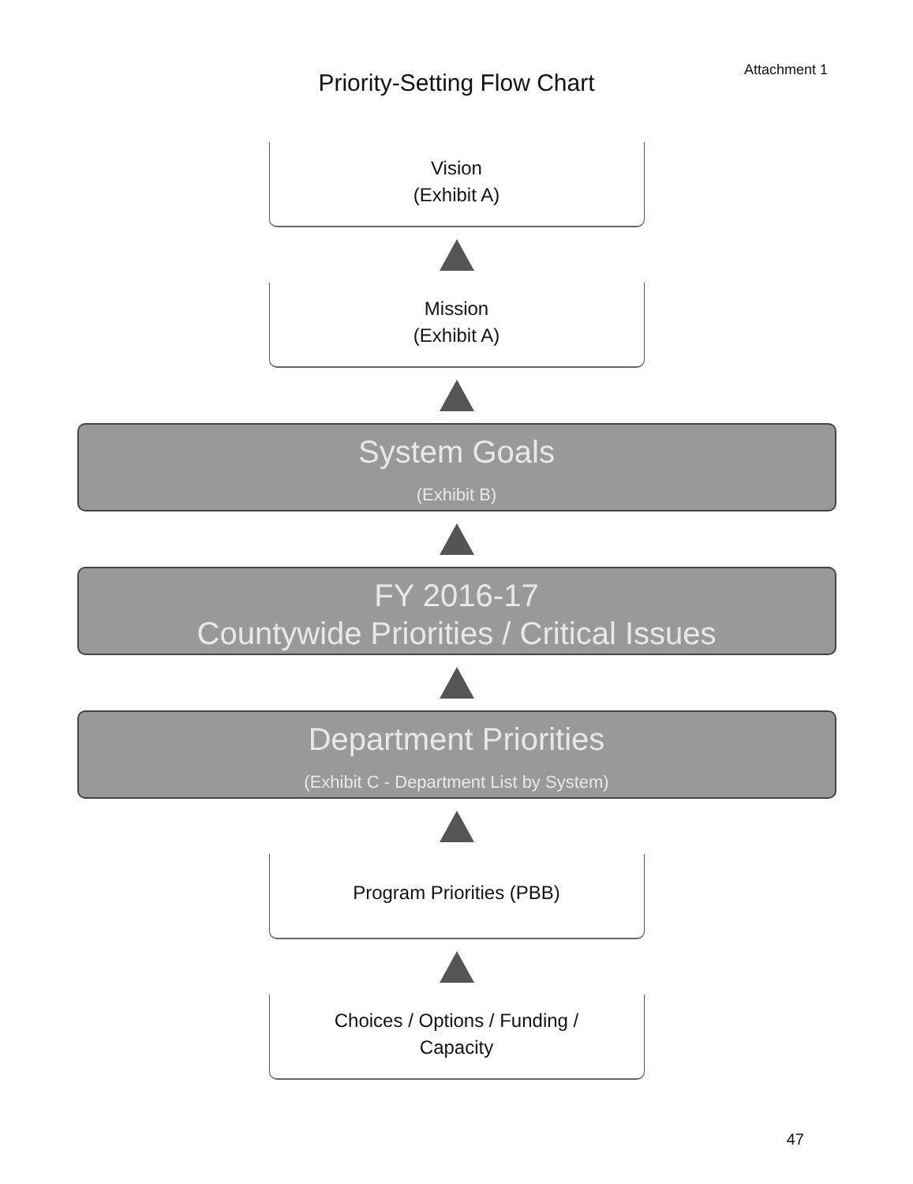Attachment 1
Priority-Setting Flow Chart
Vision
(Exhibit A)
Mission
(Exhibit A)
System Goals
(Exhibit B)
FY 2016-17
Countywide Priorities / Critical Issues
Department Priorities
(Exhibit C - Department List by System)
Program Priorities (PBB)
Choices / Options / Funding /
Capacity
47